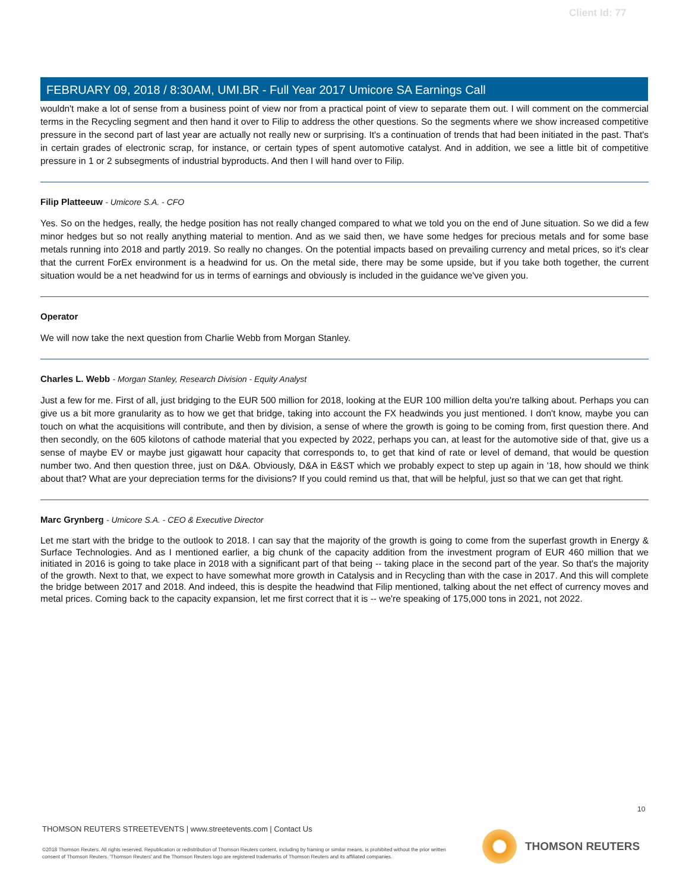Client Id: 77
FEBRUARY 09, 2018 / 8:30AM, UMI.BR - Full Year 2017 Umicore SA Earnings Call
wouldn't make a lot of sense from a business point of view nor from a practical point of view to separate them out. I will comment on the commercial terms in the Recycling segment and then hand it over to Filip to address the other questions. So the segments where we show increased competitive pressure in the second part of last year are actually not really new or surprising. It's a continuation of trends that had been initiated in the past. That's in certain grades of electronic scrap, for instance, or certain types of spent automotive catalyst. And in addition, we see a little bit of competitive pressure in 1 or 2 subsegments of industrial byproducts. And then I will hand over to Filip.
Filip Platteeuw - Umicore S.A. - CFO
Yes. So on the hedges, really, the hedge position has not really changed compared to what we told you on the end of June situation. So we did a few minor hedges but so not really anything material to mention. And as we said then, we have some hedges for precious metals and for some base metals running into 2018 and partly 2019. So really no changes. On the potential impacts based on prevailing currency and metal prices, so it's clear that the current ForEx environment is a headwind for us. On the metal side, there may be some upside, but if you take both together, the current situation would be a net headwind for us in terms of earnings and obviously is included in the guidance we've given you.
Operator
We will now take the next question from Charlie Webb from Morgan Stanley.
Charles L. Webb - Morgan Stanley, Research Division - Equity Analyst
Just a few for me. First of all, just bridging to the EUR 500 million for 2018, looking at the EUR 100 million delta you're talking about. Perhaps you can give us a bit more granularity as to how we get that bridge, taking into account the FX headwinds you just mentioned. I don't know, maybe you can touch on what the acquisitions will contribute, and then by division, a sense of where the growth is going to be coming from, first question there. And then secondly, on the 605 kilotons of cathode material that you expected by 2022, perhaps you can, at least for the automotive side of that, give us a sense of maybe EV or maybe just gigawatt hour capacity that corresponds to, to get that kind of rate or level of demand, that would be question number two. And then question three, just on D&A. Obviously, D&A in E&ST which we probably expect to step up again in '18, how should we think about that? What are your depreciation terms for the divisions? If you could remind us that, that will be helpful, just so that we can get that right.
Marc Grynberg - Umicore S.A. - CEO & Executive Director
Let me start with the bridge to the outlook to 2018. I can say that the majority of the growth is going to come from the superfast growth in Energy & Surface Technologies. And as I mentioned earlier, a big chunk of the capacity addition from the investment program of EUR 460 million that we initiated in 2016 is going to take place in 2018 with a significant part of that being -- taking place in the second part of the year. So that's the majority of the growth. Next to that, we expect to have somewhat more growth in Catalysis and in Recycling than with the case in 2017. And this will complete the bridge between 2017 and 2018. And indeed, this is despite the headwind that Filip mentioned, talking about the net effect of currency moves and metal prices. Coming back to the capacity expansion, let me first correct that it is -- we're speaking of 175,000 tons in 2021, not 2022.
10
THOMSON REUTERS STREETEVENTS | www.streetevents.com | Contact Us
©2018 Thomson Reuters. All rights reserved. Republication or redistribution of Thomson Reuters content, including by framing or similar means, is prohibited without the prior written consent of Thomson Reuters. 'Thomson Reuters' and the Thomson Reuters logo are registered trademarks of Thomson Reuters and its affiliated companies.
THOMSON REUTERS